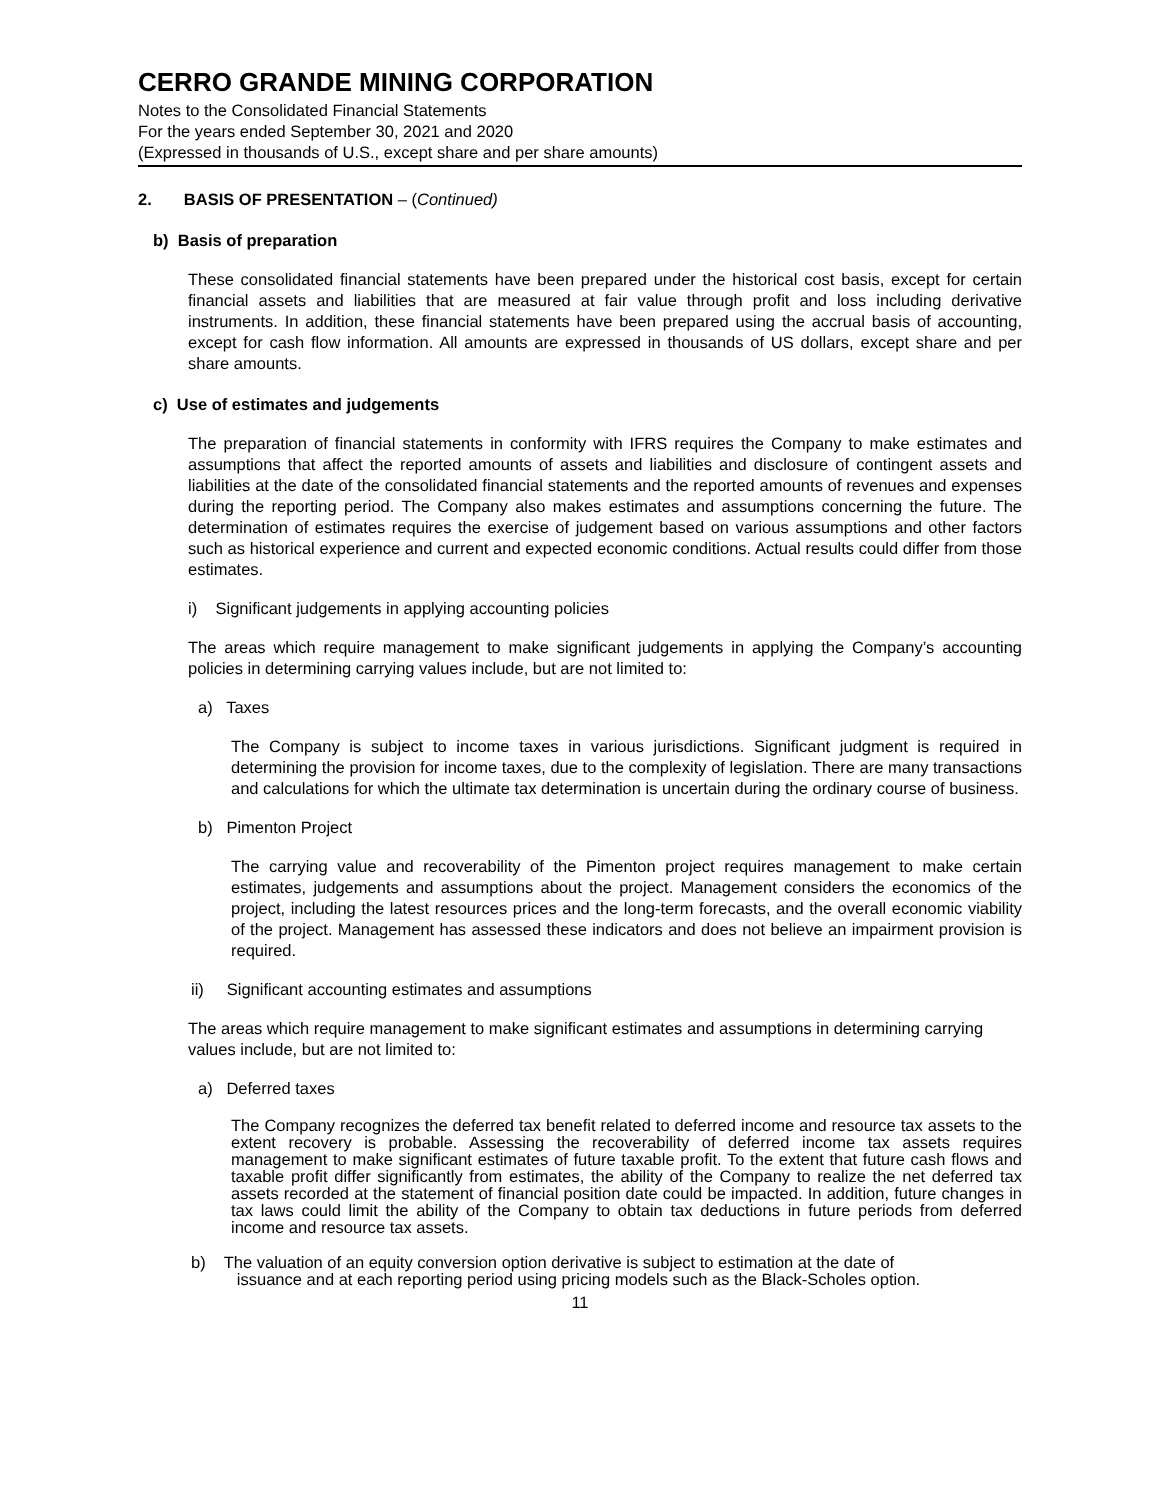CERRO GRANDE MINING CORPORATION
Notes to the Consolidated Financial Statements
For the years ended September 30, 2021 and 2020
(Expressed in thousands of U.S., except share and per share amounts)
2. BASIS OF PRESENTATION – (Continued)
b) Basis of preparation
These consolidated financial statements have been prepared under the historical cost basis, except for certain financial assets and liabilities that are measured at fair value through profit and loss including derivative instruments. In addition, these financial statements have been prepared using the accrual basis of accounting, except for cash flow information. All amounts are expressed in thousands of US dollars, except share and per share amounts.
c) Use of estimates and judgements
The preparation of financial statements in conformity with IFRS requires the Company to make estimates and assumptions that affect the reported amounts of assets and liabilities and disclosure of contingent assets and liabilities at the date of the consolidated financial statements and the reported amounts of revenues and expenses during the reporting period. The Company also makes estimates and assumptions concerning the future. The determination of estimates requires the exercise of judgement based on various assumptions and other factors such as historical experience and current and expected economic conditions. Actual results could differ from those estimates.
i) Significant judgements in applying accounting policies
The areas which require management to make significant judgements in applying the Company’s accounting policies in determining carrying values include, but are not limited to:
a) Taxes
The Company is subject to income taxes in various jurisdictions. Significant judgment is required in determining the provision for income taxes, due to the complexity of legislation. There are many transactions and calculations for which the ultimate tax determination is uncertain during the ordinary course of business.
b) Pimenton Project
The carrying value and recoverability of the Pimenton project requires management to make certain estimates, judgements and assumptions about the project. Management considers the economics of the project, including the latest resources prices and the long-term forecasts, and the overall economic viability of the project. Management has assessed these indicators and does not believe an impairment provision is required.
ii) Significant accounting estimates and assumptions
The areas which require management to make significant estimates and assumptions in determining carrying values include, but are not limited to:
a) Deferred taxes
The Company recognizes the deferred tax benefit related to deferred income and resource tax assets to the extent recovery is probable. Assessing the recoverability of deferred income tax assets requires management to make significant estimates of future taxable profit. To the extent that future cash flows and taxable profit differ significantly from estimates, the ability of the Company to realize the net deferred tax assets recorded at the statement of financial position date could be impacted. In addition, future changes in tax laws could limit the ability of the Company to obtain tax deductions in future periods from deferred income and resource tax assets.
b) The valuation of an equity conversion option derivative is subject to estimation at the date of
issuance and at each reporting period using pricing models such as the Black-Scholes option.
11